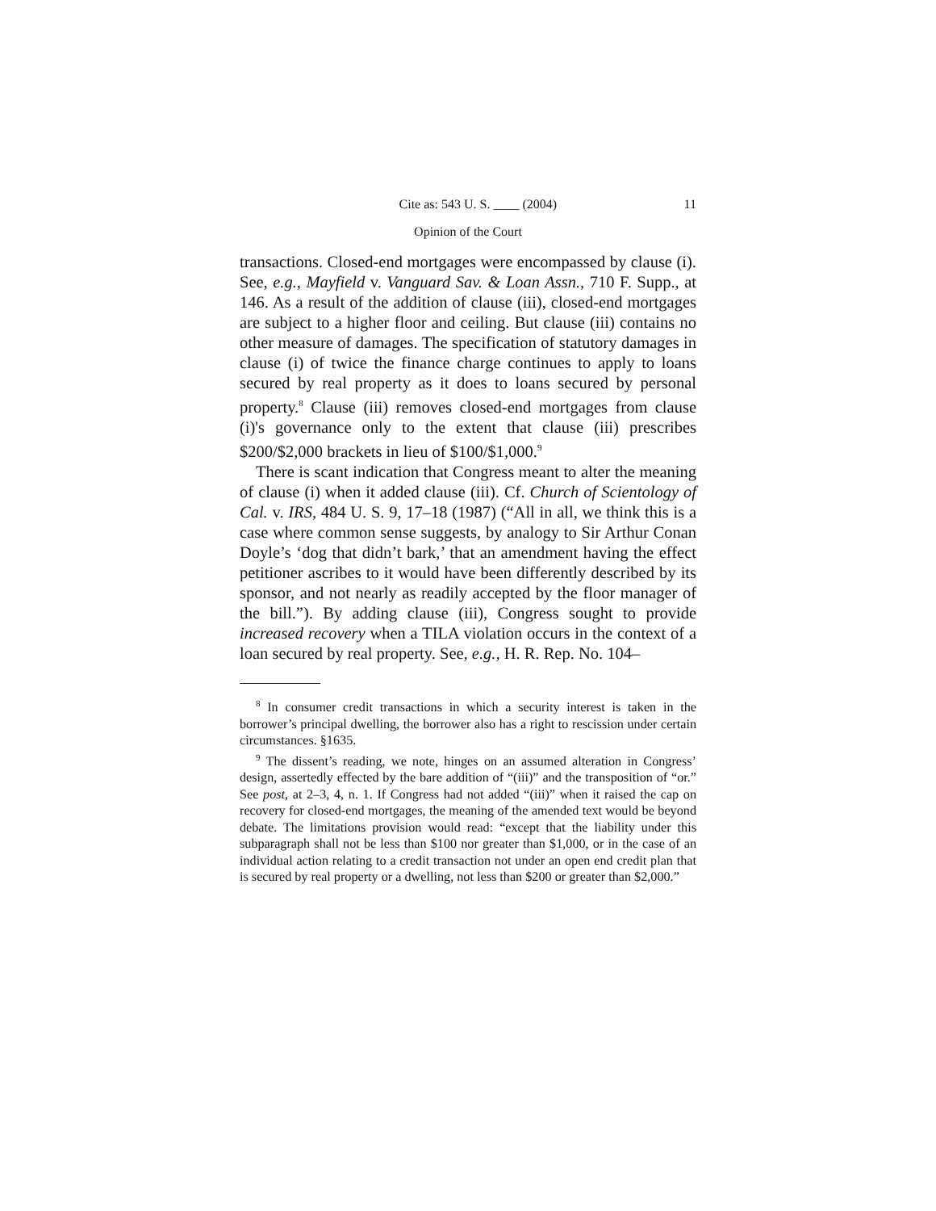Cite as: 543 U. S. ____ (2004) 11
Opinion of the Court
transactions. Closed-end mortgages were encompassed by clause (i). See, e.g., Mayfield v. Vanguard Sav. & Loan Assn., 710 F. Supp., at 146. As a result of the addition of clause (iii), closed-end mortgages are subject to a higher floor and ceiling. But clause (iii) contains no other measure of damages. The specification of statutory damages in clause (i) of twice the finance charge continues to apply to loans secured by real property as it does to loans secured by personal property.<sup>8</sup> Clause (iii) removes closed-end mortgages from clause (i)'s governance only to the extent that clause (iii) prescribes $200/$2,000 brackets in lieu of $100/$1,000.<sup>9</sup>
There is scant indication that Congress meant to alter the meaning of clause (i) when it added clause (iii). Cf. Church of Scientology of Cal. v. IRS, 484 U. S. 9, 17–18 (1987) (“All in all, we think this is a case where common sense suggests, by analogy to Sir Arthur Conan Doyle’s ‘dog that didn’t bark,’ that an amendment having the effect petitioner ascribes to it would have been differently described by its sponsor, and not nearly as readily accepted by the floor manager of the bill.”). By adding clause (iii), Congress sought to provide increased recovery when a TILA violation occurs in the context of a loan secured by real property. See, e.g., H. R. Rep. No. 104–
<sup>8</sup> In consumer credit transactions in which a security interest is taken in the borrower’s principal dwelling, the borrower also has a right to rescission under certain circumstances. §1635.
<sup>9</sup> The dissent’s reading, we note, hinges on an assumed alteration in Congress’ design, assertedly effected by the bare addition of “(iii)” and the transposition of “or.” See post, at 2–3, 4, n. 1. If Congress had not added “(iii)” when it raised the cap on recovery for closed-end mortgages, the meaning of the amended text would be beyond debate. The limitations provision would read: “except that the liability under this subparagraph shall not be less than $100 nor greater than $1,000, or in the case of an individual action relating to a credit transaction not under an open end credit plan that is secured by real property or a dwelling, not less than $200 or greater than $2,000.”